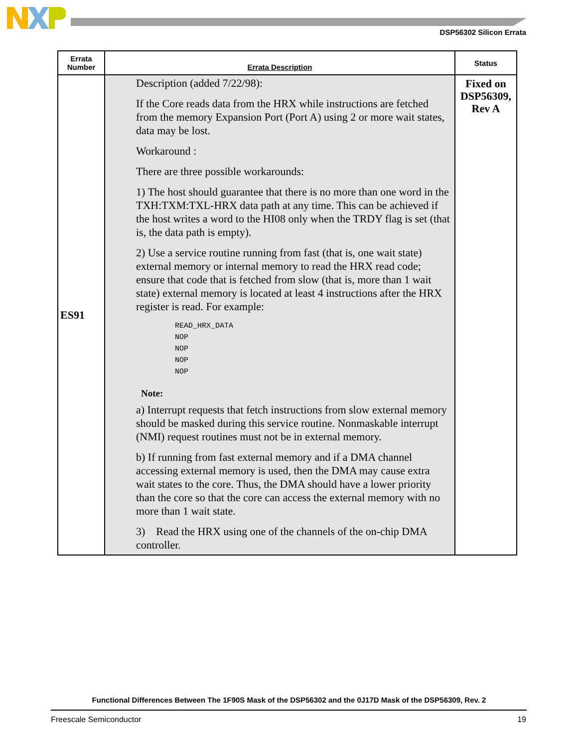DSP56302 Silicon Errata
| Errata Number | Errata Description | Status |
| --- | --- | --- |
| ES91 | Description (added 7/22/98): If the Core reads data from the HRX while instructions are fetched from the memory Expansion Port (Port A) using 2 or more wait states, data may be lost. Workaround : There are three possible workarounds: 1) The host should guarantee that there is no more than one word in the TXH:TXM:TXL-HRX data path at any time. This can be achieved if the host writes a word to the HI08 only when the TRDY flag is set (that is, the data path is empty). 2) Use a service routine running from fast (that is, one wait state) external memory or internal memory to read the HRX read code; ensure that code that is fetched from slow (that is, more than 1 wait state) external memory is located at least 4 instructions after the HRX register is read. For example: READ_HRX_DATA NOP NOP NOP NOP Note: a) Interrupt requests that fetch instructions from slow external memory should be masked during this service routine. Nonmaskable interrupt (NMI) request routines must not be in external memory. b) If running from fast external memory and if a DMA channel accessing external memory is used, then the DMA may cause extra wait states to the core. Thus, the DMA should have a lower priority than the core so that the core can access the external memory with no more than 1 wait state. 3) Read the HRX using one of the channels of the on-chip DMA controller. | Fixed on DSP56309, Rev A |
Functional Differences Between The 1F90S Mask of the DSP56302 and the 0J17D Mask of the DSP56309, Rev. 2
Freescale Semiconductor 19